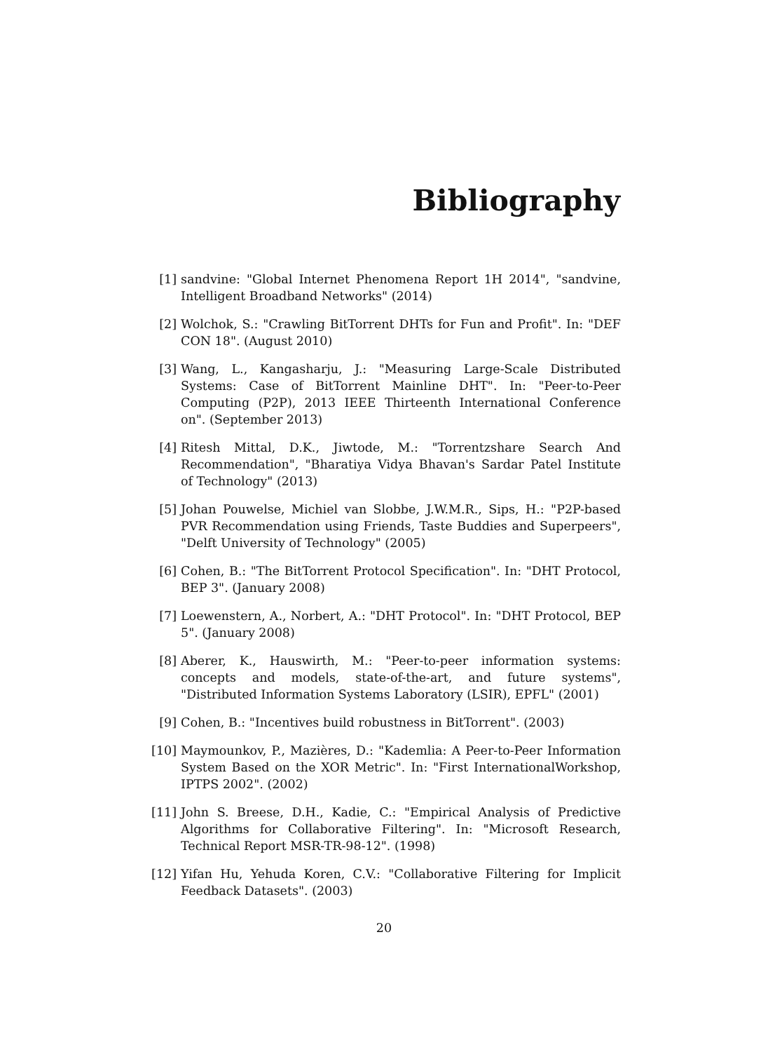Bibliography
[1] sandvine: "Global Internet Phenomena Report 1H 2014", "sandvine, Intelligent Broadband Networks" (2014)
[2] Wolchok, S.: "Crawling BitTorrent DHTs for Fun and Profit". In: "DEF CON 18". (August 2010)
[3] Wang, L., Kangasharju, J.: "Measuring Large-Scale Distributed Systems: Case of BitTorrent Mainline DHT". In: "Peer-to-Peer Computing (P2P), 2013 IEEE Thirteenth International Conference on". (September 2013)
[4] Ritesh Mittal, D.K., Jiwtode, M.: "Torrentzshare Search And Recommendation", "Bharatiya Vidya Bhavan's Sardar Patel Institute of Technology" (2013)
[5] Johan Pouwelse, Michiel van Slobbe, J.W.M.R., Sips, H.: "P2P-based PVR Recommendation using Friends, Taste Buddies and Superpeers", "Delft University of Technology" (2005)
[6] Cohen, B.: "The BitTorrent Protocol Specification". In: "DHT Protocol, BEP 3". (January 2008)
[7] Loewenstern, A., Norbert, A.: "DHT Protocol". In: "DHT Protocol, BEP 5". (January 2008)
[8] Aberer, K., Hauswirth, M.: "Peer-to-peer information systems: concepts and models, state-of-the-art, and future systems", "Distributed Information Systems Laboratory (LSIR), EPFL" (2001)
[9] Cohen, B.: "Incentives build robustness in BitTorrent". (2003)
[10] Maymounkov, P., Mazières, D.: "Kademlia: A Peer-to-Peer Information System Based on the XOR Metric". In: "First InternationalWorkshop, IPTPS 2002". (2002)
[11] John S. Breese, D.H., Kadie, C.: "Empirical Analysis of Predictive Algorithms for Collaborative Filtering". In: "Microsoft Research, Technical Report MSR-TR-98-12". (1998)
[12] Yifan Hu, Yehuda Koren, C.V.: "Collaborative Filtering for Implicit Feedback Datasets". (2003)
20